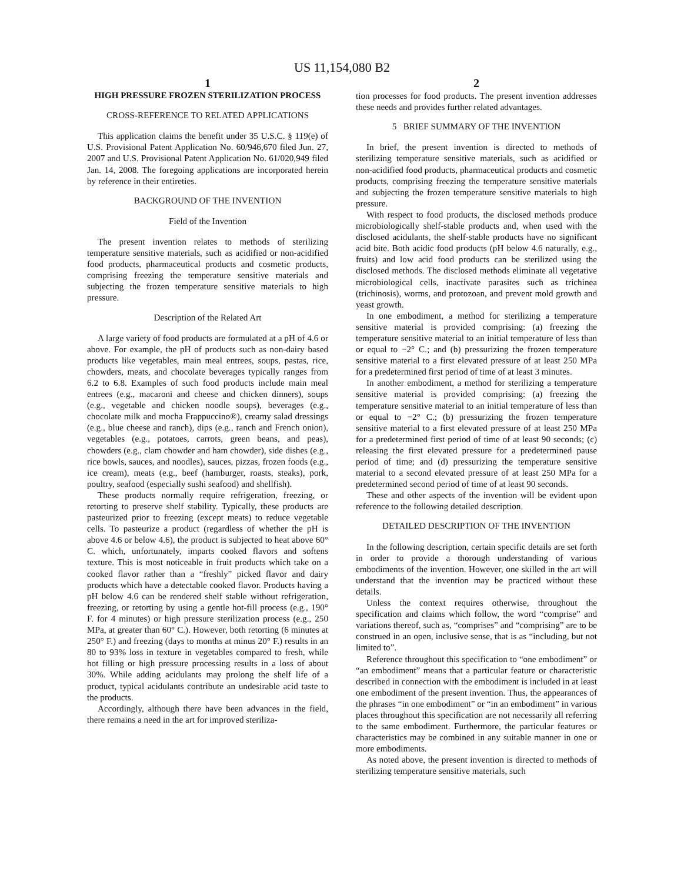US 11,154,080 B2
1
HIGH PRESSURE FROZEN STERILIZATION PROCESS
CROSS-REFERENCE TO RELATED APPLICATIONS
This application claims the benefit under 35 U.S.C. § 119(e) of U.S. Provisional Patent Application No. 60/946,670 filed Jun. 27, 2007 and U.S. Provisional Patent Application No. 61/020,949 filed Jan. 14, 2008. The foregoing applications are incorporated herein by reference in their entireties.
BACKGROUND OF THE INVENTION
Field of the Invention
The present invention relates to methods of sterilizing temperature sensitive materials, such as acidified or non-acidified food products, pharmaceutical products and cosmetic products, comprising freezing the temperature sensitive materials and subjecting the frozen temperature sensitive materials to high pressure.
Description of the Related Art
A large variety of food products are formulated at a pH of 4.6 or above. For example, the pH of products such as non-dairy based products like vegetables, main meal entrees, soups, pastas, rice, chowders, meats, and chocolate beverages typically ranges from 6.2 to 6.8. Examples of such food products include main meal entrees (e.g., macaroni and cheese and chicken dinners), soups (e.g., vegetable and chicken noodle soups), beverages (e.g., chocolate milk and mocha Frappuccino®), creamy salad dressings (e.g., blue cheese and ranch), dips (e.g., ranch and French onion), vegetables (e.g., potatoes, carrots, green beans, and peas), chowders (e.g., clam chowder and ham chowder), side dishes (e.g., rice bowls, sauces, and noodles), sauces, pizzas, frozen foods (e.g., ice cream), meats (e.g., beef (hamburger, roasts, steaks), pork, poultry, seafood (especially sushi seafood) and shellfish).
These products normally require refrigeration, freezing, or retorting to preserve shelf stability. Typically, these products are pasteurized prior to freezing (except meats) to reduce vegetable cells. To pasteurize a product (regardless of whether the pH is above 4.6 or below 4.6), the product is subjected to heat above 60° C. which, unfortunately, imparts cooked flavors and softens texture. This is most noticeable in fruit products which take on a cooked flavor rather than a “freshly” picked flavor and dairy products which have a detectable cooked flavor. Products having a pH below 4.6 can be rendered shelf stable without refrigeration, freezing, or retorting by using a gentle hot-fill process (e.g., 190° F. for 4 minutes) or high pressure sterilization process (e.g., 250 MPa, at greater than 60° C.). However, both retorting (6 minutes at 250° F.) and freezing (days to months at minus 20° F.) results in an 80 to 93% loss in texture in vegetables compared to fresh, while hot filling or high pressure processing results in a loss of about 30%. While adding acidulants may prolong the shelf life of a product, typical acidulants contribute an undesirable acid taste to the products.
Accordingly, although there have been advances in the field, there remains a need in the art for improved steriliza-
2
tion processes for food products. The present invention addresses these needs and provides further related advantages.
5 BRIEF SUMMARY OF THE INVENTION
In brief, the present invention is directed to methods of sterilizing temperature sensitive materials, such as acidified or non-acidified food products, pharmaceutical products and cosmetic products, comprising freezing the temperature sensitive materials and subjecting the frozen temperature sensitive materials to high pressure.
With respect to food products, the disclosed methods produce microbiologically shelf-stable products and, when used with the disclosed acidulants, the shelf-stable products have no significant acid bite. Both acidic food products (pH below 4.6 naturally, e.g., fruits) and low acid food products can be sterilized using the disclosed methods. The disclosed methods eliminate all vegetative microbiological cells, inactivate parasites such as trichinea (trichinosis), worms, and protozoan, and prevent mold growth and yeast growth.
In one embodiment, a method for sterilizing a temperature sensitive material is provided comprising: (a) freezing the temperature sensitive material to an initial temperature of less than or equal to −2° C.; and (b) pressurizing the frozen temperature sensitive material to a first elevated pressure of at least 250 MPa for a predetermined first period of time of at least 3 minutes.
In another embodiment, a method for sterilizing a temperature sensitive material is provided comprising: (a) freezing the temperature sensitive material to an initial temperature of less than or equal to −2° C.; (b) pressurizing the frozen temperature sensitive material to a first elevated pressure of at least 250 MPa for a predetermined first period of time of at least 90 seconds; (c) releasing the first elevated pressure for a predetermined pause period of time; and (d) pressurizing the temperature sensitive material to a second elevated pressure of at least 250 MPa for a predetermined second period of time of at least 90 seconds.
These and other aspects of the invention will be evident upon reference to the following detailed description.
DETAILED DESCRIPTION OF THE INVENTION
In the following description, certain specific details are set forth in order to provide a thorough understanding of various embodiments of the invention. However, one skilled in the art will understand that the invention may be practiced without these details.
Unless the context requires otherwise, throughout the specification and claims which follow, the word “comprise” and variations thereof, such as, “comprises” and “comprising” are to be construed in an open, inclusive sense, that is as “including, but not limited to”.
Reference throughout this specification to “one embodiment” or “an embodiment” means that a particular feature or characteristic described in connection with the embodiment is included in at least one embodiment of the present invention. Thus, the appearances of the phrases “in one embodiment” or “in an embodiment” in various places throughout this specification are not necessarily all referring to the same embodiment. Furthermore, the particular features or characteristics may be combined in any suitable manner in one or more embodiments.
As noted above, the present invention is directed to methods of sterilizing temperature sensitive materials, such